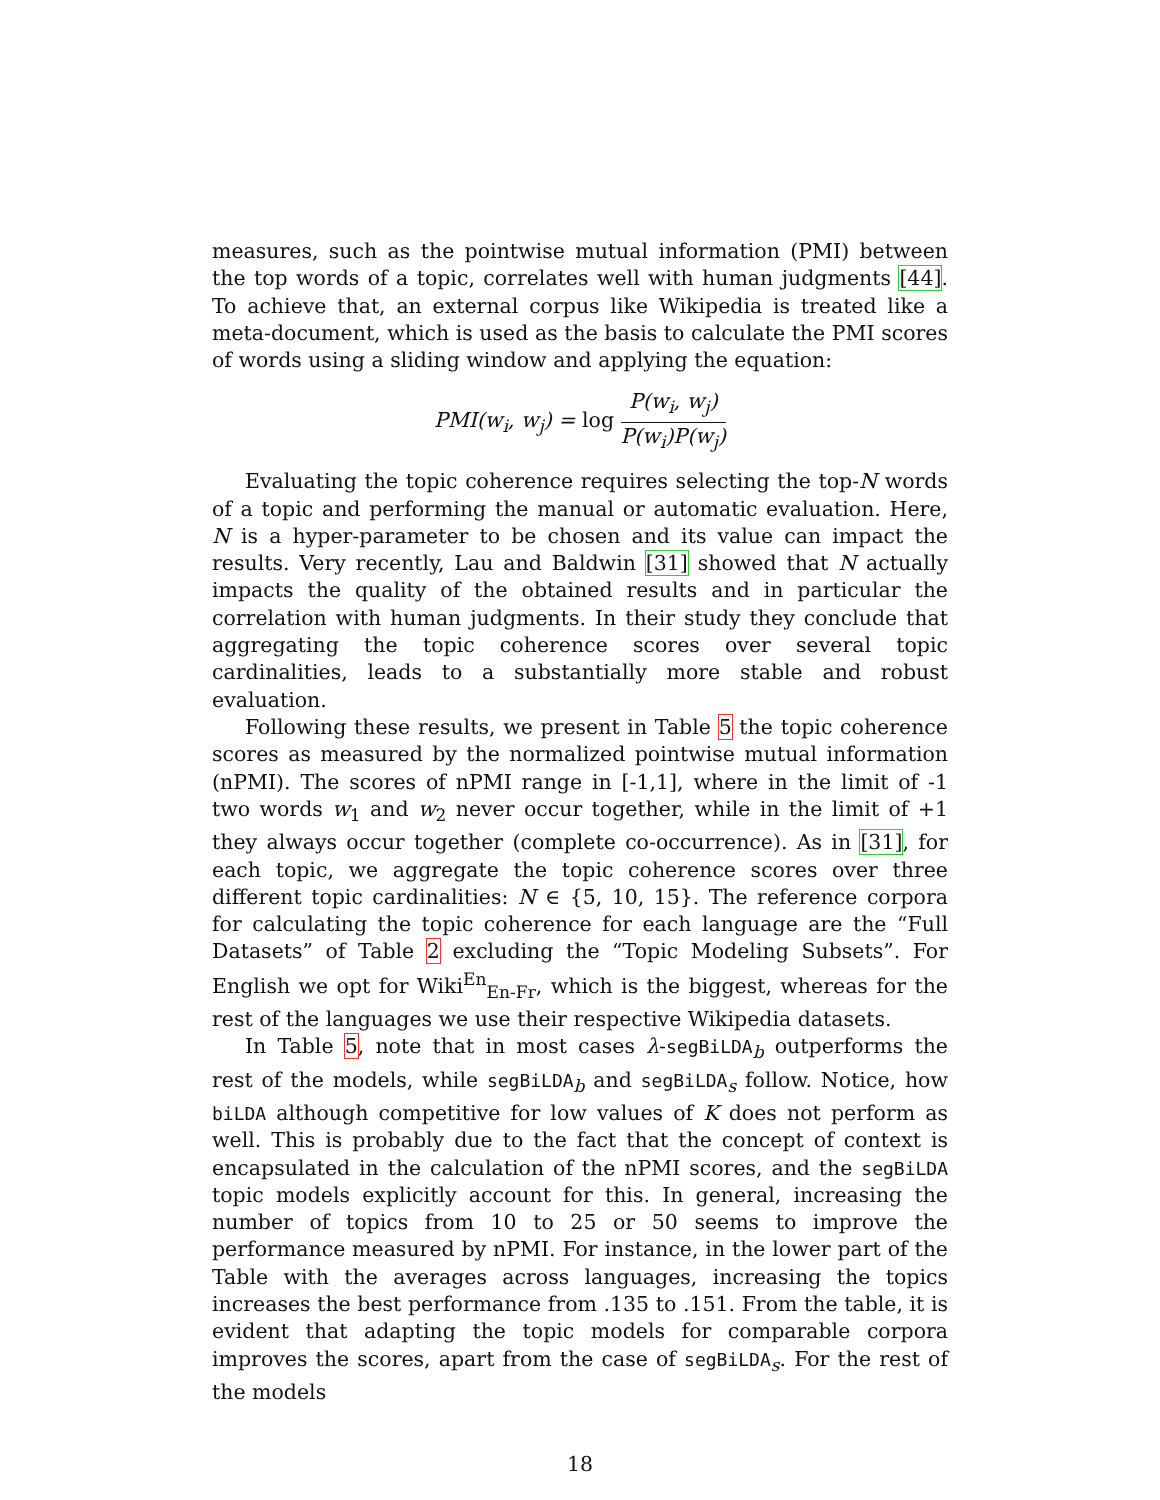measures, such as the pointwise mutual information (PMI) between the top words of a topic, correlates well with human judgments [44]. To achieve that, an external corpus like Wikipedia is treated like a meta-document, which is used as the basis to calculate the PMI scores of words using a sliding window and applying the equation:
PMI(w<sub>i</sub>, w<sub>j</sub>) = log P(w<sub>i</sub>, w<sub>j</sub>) P(w<sub>i</sub>)P(w<sub>j</sub>)
Evaluating the topic coherence requires selecting the top-N words of a topic and performing the manual or automatic evaluation. Here, N is a hyper-parameter to be chosen and its value can impact the results. Very recently, Lau and Baldwin [31] showed that N actually impacts the quality of the obtained results and in particular the correlation with human judgments. In their study they conclude that aggregating the topic coherence scores over several topic cardinalities, leads to a substantially more stable and robust evaluation.
Following these results, we present in Table 5 the topic coherence scores as measured by the normalized pointwise mutual information (nPMI). The scores of nPMI range in [-1,1], where in the limit of -1 two words w<sub>1</sub> and w<sub>2</sub> never occur together, while in the limit of +1 they always occur together (complete co-occurrence). As in [31], for each topic, we aggregate the topic coherence scores over three different topic cardinalities: N ∈ {5, 10, 15}. The reference corpora for calculating the topic coherence for each language are the “Full Datasets” of Table 2 excluding the “Topic Modeling Subsets”. For English we opt for Wiki<sup>En</sup><sub>En-Fr</sub>, which is the biggest, whereas for the rest of the languages we use their respective Wikipedia datasets.
In Table 5, note that in most cases λ-segBiLDA<sub>b</sub> outperforms the rest of the models, while segBiLDA<sub>b</sub> and segBiLDA<sub>s</sub> follow. Notice, how biLDA although competitive for low values of K does not perform as well. This is probably due to the fact that the concept of context is encapsulated in the calculation of the nPMI scores, and the segBiLDA topic models explicitly account for this. In general, increasing the number of topics from 10 to 25 or 50 seems to improve the performance measured by nPMI. For instance, in the lower part of the Table with the averages across languages, increasing the topics increases the best performance from .135 to .151. From the table, it is evident that adapting the topic models for comparable corpora improves the scores, apart from the case of segBiLDA<sub>s</sub>. For the rest of the models
18